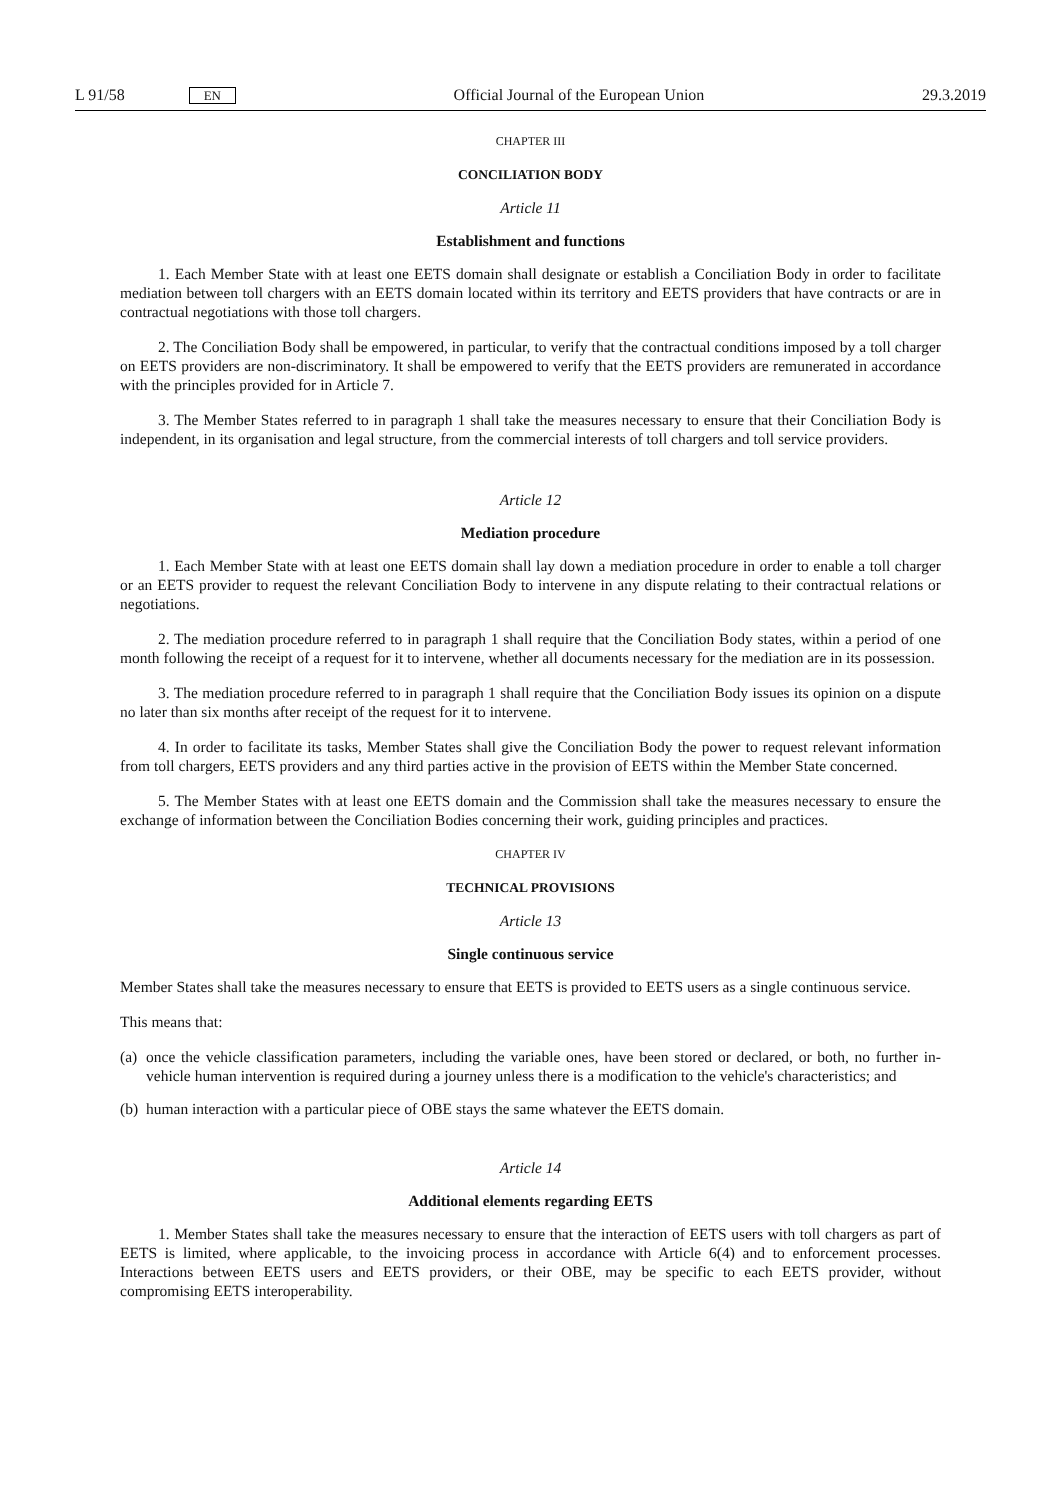L 91/58 EN
Official Journal of the European Union
29.3.2019
CHAPTER III
CONCILIATION BODY
Article 11
Establishment and functions
1. Each Member State with at least one EETS domain shall designate or establish a Conciliation Body in order to facilitate mediation between toll chargers with an EETS domain located within its territory and EETS providers that have contracts or are in contractual negotiations with those toll chargers.
2. The Conciliation Body shall be empowered, in particular, to verify that the contractual conditions imposed by a toll charger on EETS providers are non-discriminatory. It shall be empowered to verify that the EETS providers are remunerated in accordance with the principles provided for in Article 7.
3. The Member States referred to in paragraph 1 shall take the measures necessary to ensure that their Conciliation Body is independent, in its organisation and legal structure, from the commercial interests of toll chargers and toll service providers.
Article 12
Mediation procedure
1. Each Member State with at least one EETS domain shall lay down a mediation procedure in order to enable a toll charger or an EETS provider to request the relevant Conciliation Body to intervene in any dispute relating to their contractual relations or negotiations.
2. The mediation procedure referred to in paragraph 1 shall require that the Conciliation Body states, within a period of one month following the receipt of a request for it to intervene, whether all documents necessary for the mediation are in its possession.
3. The mediation procedure referred to in paragraph 1 shall require that the Conciliation Body issues its opinion on a dispute no later than six months after receipt of the request for it to intervene.
4. In order to facilitate its tasks, Member States shall give the Conciliation Body the power to request relevant information from toll chargers, EETS providers and any third parties active in the provision of EETS within the Member State concerned.
5. The Member States with at least one EETS domain and the Commission shall take the measures necessary to ensure the exchange of information between the Conciliation Bodies concerning their work, guiding principles and practices.
CHAPTER IV
TECHNICAL PROVISIONS
Article 13
Single continuous service
Member States shall take the measures necessary to ensure that EETS is provided to EETS users as a single continuous service.
This means that:
(a) once the vehicle classification parameters, including the variable ones, have been stored or declared, or both, no further in-vehicle human intervention is required during a journey unless there is a modification to the vehicle's characteristics; and
(b) human interaction with a particular piece of OBE stays the same whatever the EETS domain.
Article 14
Additional elements regarding EETS
1. Member States shall take the measures necessary to ensure that the interaction of EETS users with toll chargers as part of EETS is limited, where applicable, to the invoicing process in accordance with Article 6(4) and to enforcement processes. Interactions between EETS users and EETS providers, or their OBE, may be specific to each EETS provider, without compromising EETS interoperability.